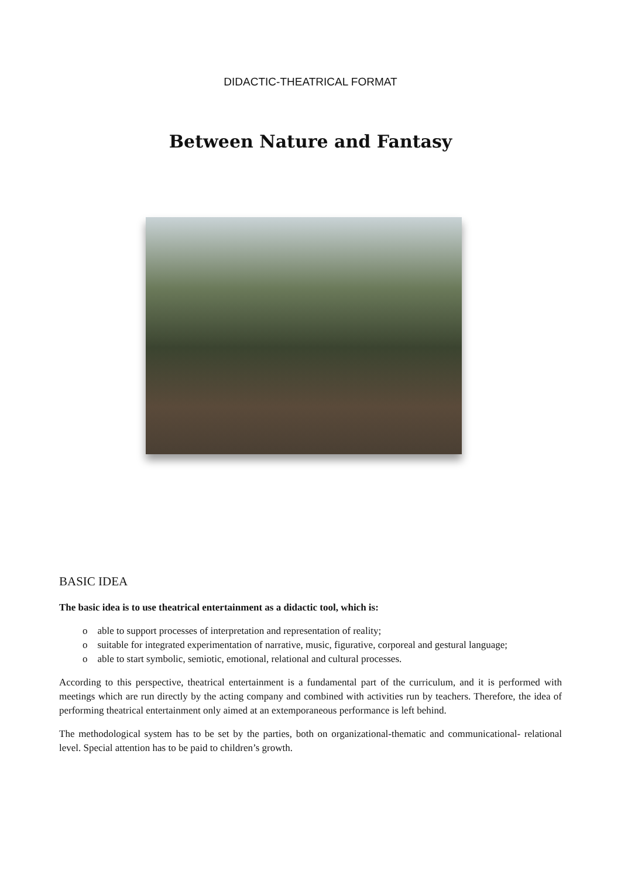DIDACTIC-THEATRICAL FORMAT
Between Nature and Fantasy
BASIC IDEA
The basic idea is to use theatrical entertainment as a didactic tool, which is:
o able to support processes of interpretation and representation of reality;
o suitable for integrated experimentation of narrative, music, figurative, corporeal and gestural language;
o able to start symbolic, semiotic, emotional, relational and cultural processes.
According to this perspective, theatrical entertainment is a fundamental part of the curriculum, and it is performed with meetings which are run directly by the acting company and combined with activities run by teachers. Therefore, the idea of performing theatrical entertainment only aimed at an extemporaneous performance is left behind.
The methodological system has to be set by the parties, both on organizational-thematic and communicational- relational level. Special attention has to be paid to children’s growth.